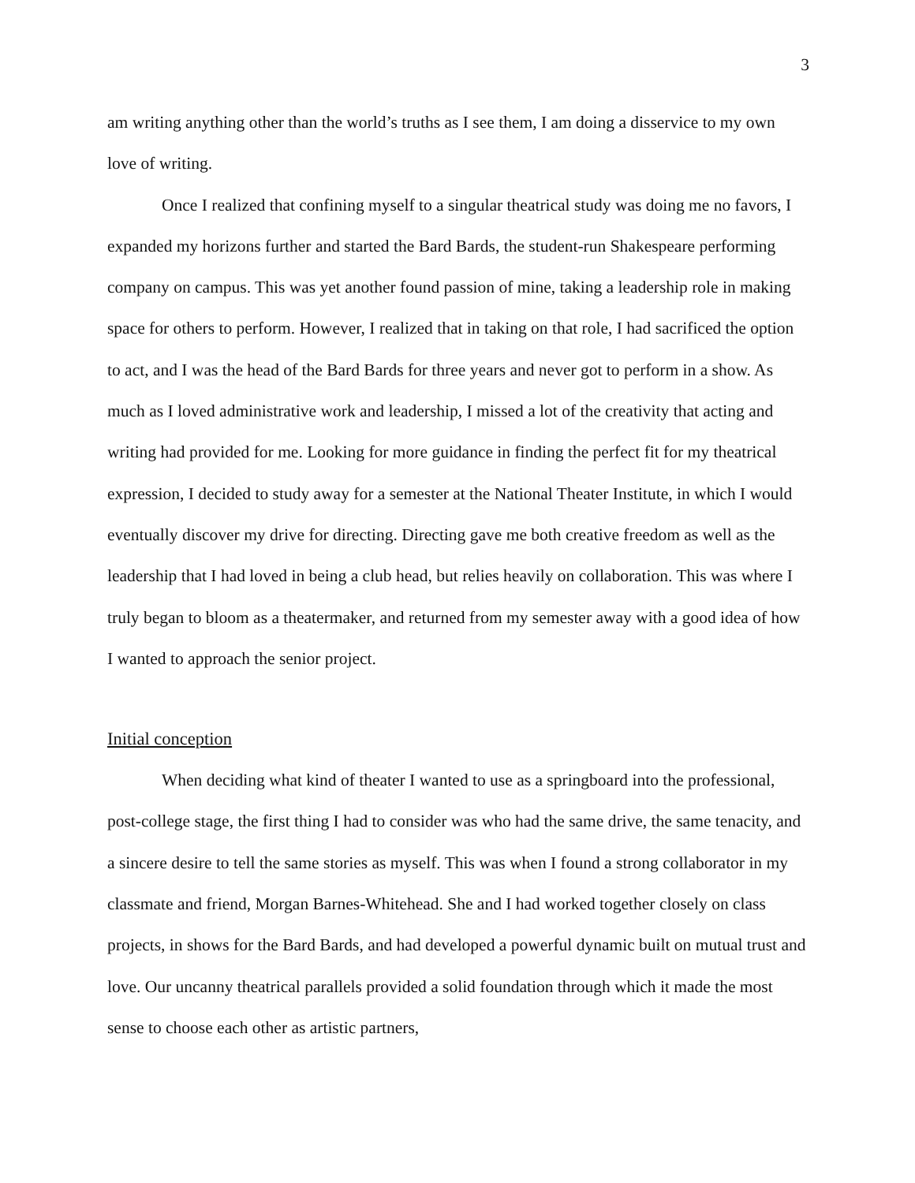3
am writing anything other than the world’s truths as I see them, I am doing a disservice to my own love of writing.
Once I realized that confining myself to a singular theatrical study was doing me no favors, I expanded my horizons further and started the Bard Bards, the student-run Shakespeare performing company on campus. This was yet another found passion of mine, taking a leadership role in making space for others to perform. However, I realized that in taking on that role, I had sacrificed the option to act, and I was the head of the Bard Bards for three years and never got to perform in a show. As much as I loved administrative work and leadership, I missed a lot of the creativity that acting and writing had provided for me. Looking for more guidance in finding the perfect fit for my theatrical expression, I decided to study away for a semester at the National Theater Institute, in which I would eventually discover my drive for directing. Directing gave me both creative freedom as well as the leadership that I had loved in being a club head, but relies heavily on collaboration. This was where I truly began to bloom as a theatermaker, and returned from my semester away with a good idea of how I wanted to approach the senior project.
Initial conception
When deciding what kind of theater I wanted to use as a springboard into the professional, post-college stage, the first thing I had to consider was who had the same drive, the same tenacity, and a sincere desire to tell the same stories as myself. This was when I found a strong collaborator in my classmate and friend, Morgan Barnes-Whitehead. She and I had worked together closely on class projects, in shows for the Bard Bards, and had developed a powerful dynamic built on mutual trust and love. Our uncanny theatrical parallels provided a solid foundation through which it made the most sense to choose each other as artistic partners,